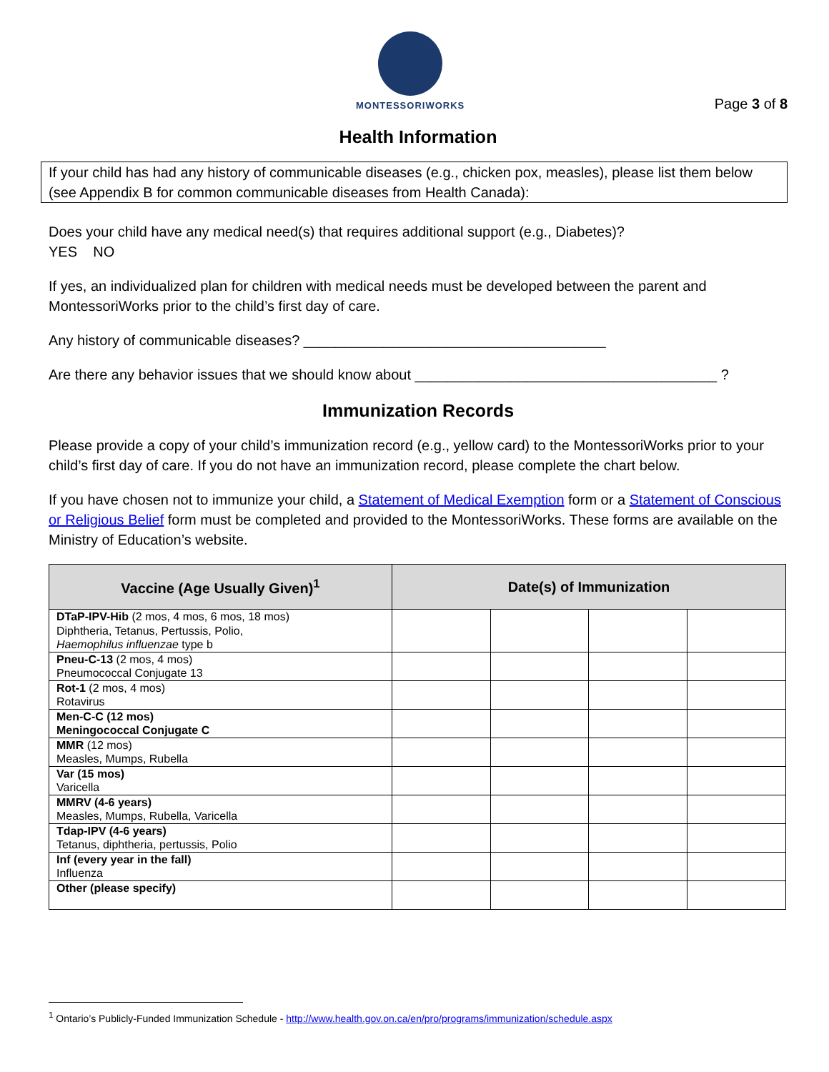MONTESSORIWORKS
Page 3 of 8
Health Information
If your child has had any history of communicable diseases (e.g., chicken pox, measles), please list them below (see Appendix B for common communicable diseases from Health Canada):
Does your child have any medical need(s) that requires additional support (e.g., Diabetes)?
YES NO
If yes, an individualized plan for children with medical needs must be developed between the parent and MontessoriWorks prior to the child’s first day of care.
Any history of communicable diseases? ______________________________________
Are there any behavior issues that we should know about ______________________________________ ?
Immunization Records
Please provide a copy of your child’s immunization record (e.g., yellow card) to the MontessoriWorks prior to your child’s first day of care. If you do not have an immunization record, please complete the chart below.
If you have chosen not to immunize your child, a Statement of Medical Exemption form or a Statement of Conscious or Religious Belief form must be completed and provided to the MontessoriWorks. These forms are available on the Ministry of Education’s website.
| Vaccine (Age Usually Given)<sup>1</sup> | Date(s) of Immunization | | | |
| --- | --- | --- | --- | --- |
| DTaP-IPV-Hib (2 mos, 4 mos, 6 mos, 18 mos) Diphtheria, Tetanus, Pertussis, Polio, Haemophilus influenzae type b | | | | |
| Pneu-C-13 (2 mos, 4 mos) Pneumococcal Conjugate 13 | | | | |
| Rot-1 (2 mos, 4 mos) Rotavirus | | | | |
| Men-C-C (12 mos) Meningococcal Conjugate C | | | | |
| MMR (12 mos) Measles, Mumps, Rubella | | | | |
| Var (15 mos) Varicella | | | | |
| MMRV (4-6 years) Measles, Mumps, Rubella, Varicella | | | | |
| Tdap-IPV (4-6 years) Tetanus, diphtheria, pertussis, Polio | | | | |
| Inf (every year in the fall) Influenza | | | | |
| Other (please specify) | | | | |
<sup>1</sup> Ontario’s Publicly-Funded Immunization Schedule - http://www.health.gov.on.ca/en/pro/programs/immunization/schedule.aspx